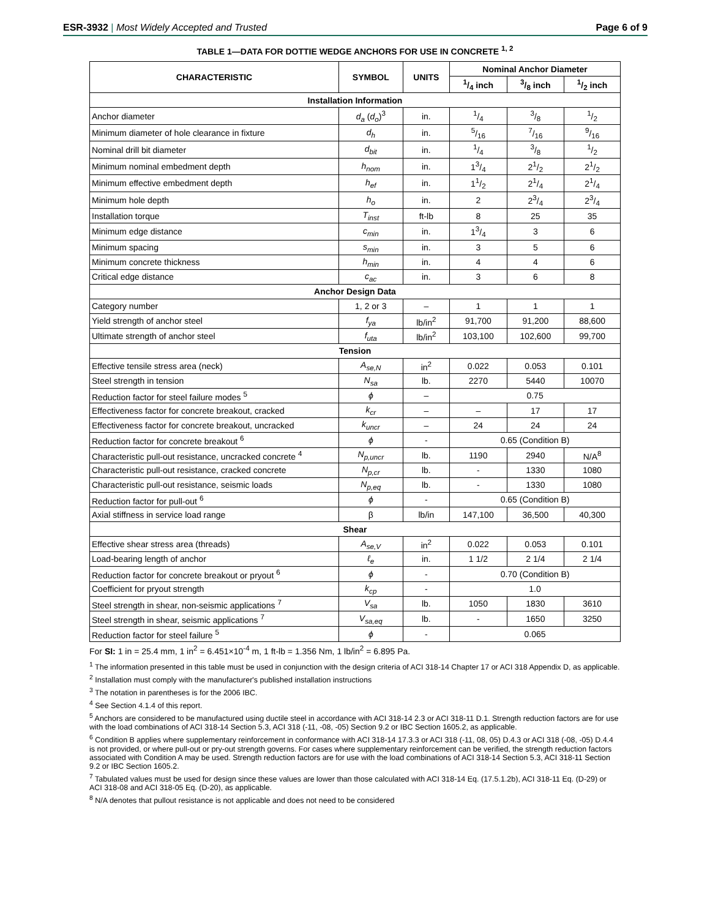ESR-3932 | Most Widely Accepted and Trusted Page 6 of 9
TABLE 1—DATA FOR DOTTIE WEDGE ANCHORS FOR USE IN CONCRETE <sup>1, 2</sup>
| CHARACTERISTIC | SYMBOL | UNITS | Nominal Anchor Diameter | | |
| --- | --- | --- | --- | --- | --- |
| | | | 1/4 inch | 3/8 inch | 1/2 inch |
| Installation Information | | | | | |
| Anchor diameter | d<sub>a</sub> ( d<sub>o</sub> )<sup>3</sup> | in. | 1/4 | 3/8 | 1/2 |
| Minimum diameter of hole clearance in fixture | d<sub>h</sub> | in. | 5/16 | 7/16 | 9/16 |
| Nominal drill bit diameter | d<sub>bit</sub> | in. | 1/4 | 3/8 | 1/2 |
| Minimum nominal embedment depth | h<sub>nom</sub> | in. | 13/4 | 21/2 | 21/2 |
| Minimum effective embedment depth | h<sub>ef</sub> | in. | 11/2 | 21/4 | 21/4 |
| Minimum hole depth | h<sub>o</sub> | in. | 2 | 23/4 | 23/4 |
| Installation torque | T<sub>inst</sub> | ft-lb | 8 | 25 | 35 |
| Minimum edge distance | c<sub>min</sub> | in. | 13/4 | 3 | 6 |
| Minimum spacing | s<sub>min</sub> | in. | 3 | 5 | 6 |
| Minimum concrete thickness | h<sub>min</sub> | in. | 4 | 4 | 6 |
| Critical edge distance | c<sub>ac</sub> | in. | 3 | 6 | 8 |
| Anchor Design Data | | | | | |
| Category number | 1, 2 or 3 | – | 1 | 1 | 1 |
| Yield strength of anchor steel | f<sub>ya</sub> | lb/in<sup>2</sup> | 91,700 | 91,200 | 88,600 |
| Ultimate strength of anchor steel | f<sub>uta</sub> | lb/in<sup>2</sup> | 103,100 | 102,600 | 99,700 |
| Tension | | | | | |
| Effective tensile stress area (neck) | A<sub>se,N</sub> | in<sup>2</sup> | 0.022 | 0.053 | 0.101 |
| Steel strength in tension | N<sub>sa</sub> | lb. | 2270 | 5440 | 10070 |
| Reduction factor for steel failure modes <sup>5</sup> | ϕ | – | 0.75 | | |
| Effectiveness factor for concrete breakout, cracked | k<sub>cr</sub> | – | – | 17 | 17 |
| Effectiveness factor for concrete breakout, uncracked | k<sub>uncr</sub> | – | 24 | 24 | 24 |
| Reduction factor for concrete breakout <sup>6</sup> | ϕ | - | 0.65 (Condition B) | | |
| Characteristic pull-out resistance, uncracked concrete <sup>4</sup> | N<sub>p,uncr</sub> | lb. | 1190 | 2940 | N/A<sup>8</sup> |
| Characteristic pull-out resistance, cracked concrete | N<sub>p,cr</sub> | lb. | - | 1330 | 1080 |
| Characteristic pull-out resistance, seismic loads | N<sub>p,eq</sub> | lb. | - | 1330 | 1080 |
| Reduction factor for pull-out <sup>6</sup> | ϕ | - | 0.65 (Condition B) | | |
| Axial stiffness in service load range | β | lb/in | 147,100 | 36,500 | 40,300 |
| Shear | | | | | |
| Effective shear stress area (threads) | A<sub>se,V</sub> | in<sup>2</sup> | 0.022 | 0.053 | 0.101 |
| Load-bearing length of anchor | ℓ<sub>e</sub> | in. | 1 1/2 | 2 1/4 | 2 1/4 |
| Reduction factor for concrete breakout or pryout <sup>6</sup> | ϕ | - | 0.70 (Condition B) | | |
| Coefficient for pryout strength | k<sub>cp</sub> | - | 1.0 | | |
| Steel strength in shear, non-seismic applications <sup>7</sup> | V<sub>sa</sub> | lb. | 1050 | 1830 | 3610 |
| Steel strength in shear, seismic applications <sup>7</sup> | V<sub>sa,eq</sub> | lb. | - | 1650 | 3250 |
| Reduction factor for steel failure <sup>5</sup> | ϕ | - | 0.065 | | |
For SI: 1 in = 25.4 mm, 1 in<sup>2</sup> = 6.451×10<sup>-4</sup> m, 1 ft-lb = 1.356 Nm, 1 lb/in<sup>2</sup> = 6.895 Pa.
<sup>1</sup> The information presented in this table must be used in conjunction with the design criteria of ACI 318-14 Chapter 17 or ACI 318 Appendix D, as applicable.
<sup>2</sup> Installation must comply with the manufacturer's published installation instructions
<sup>3</sup> The notation in parentheses is for the 2006 IBC.
<sup>4</sup> See Section 4.1.4 of this report.
<sup>5</sup> Anchors are considered to be manufactured using ductile steel in accordance with ACI 318-14 2.3 or ACI 318-11 D.1. Strength reduction factors are for use with the load combinations of ACI 318-14 Section 5.3, ACI 318 (-11, -08, -05) Section 9.2 or IBC Section 1605.2, as applicable.
<sup>6</sup> Condition B applies where supplementary reinforcement in conformance with ACI 318-14 17.3.3 or ACI 318 (-11, 08, 05) D.4.3 or ACI 318 (-08, -05) D.4.4 is not provided, or where pull-out or pry-out strength governs. For cases where supplementary reinforcement can be verified, the strength reduction factors associated with Condition A may be used. Strength reduction factors are for use with the load combinations of ACI 318-14 Section 5.3, ACI 318-11 Section 9.2 or IBC Section 1605.2.
<sup>7</sup> Tabulated values must be used for design since these values are lower than those calculated with ACI 318-14 Eq. (17.5.1.2b), ACI 318-11 Eq. (D-29) or ACI 318-08 and ACI 318-05 Eq. (D-20), as applicable.
<sup>8</sup> N/A denotes that pullout resistance is not applicable and does not need to be considered